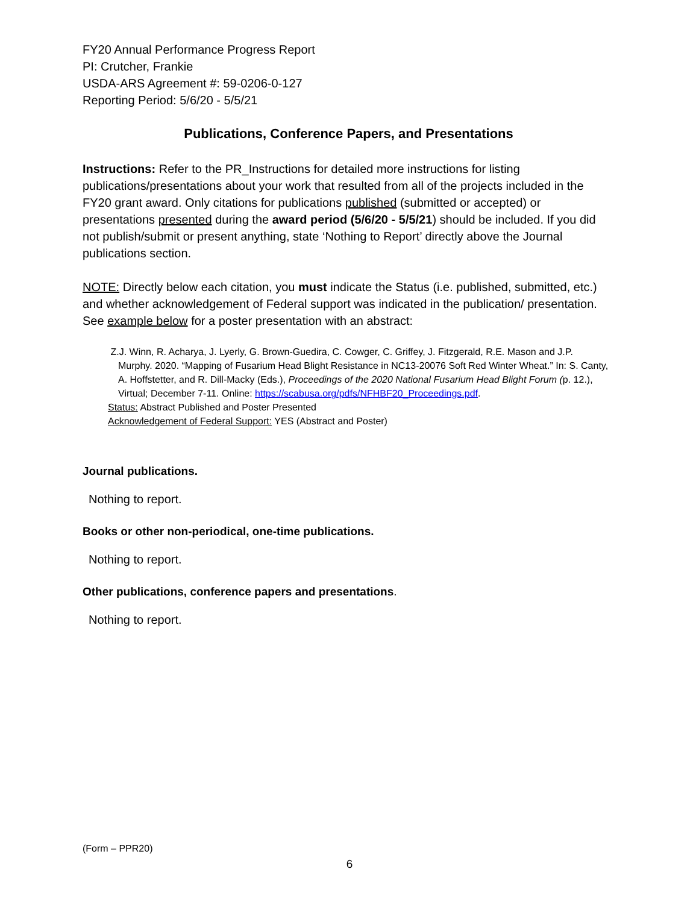FY20 Annual Performance Progress Report
PI: Crutcher, Frankie
USDA-ARS Agreement #: 59-0206-0-127
Reporting Period: 5/6/20 - 5/5/21
Publications, Conference Papers, and Presentations
Instructions: Refer to the PR_Instructions for detailed more instructions for listing publications/presentations about your work that resulted from all of the projects included in the FY20 grant award. Only citations for publications published (submitted or accepted) or presentations presented during the award period (5/6/20 - 5/5/21) should be included. If you did not publish/submit or present anything, state ‘Nothing to Report’ directly above the Journal publications section.
NOTE: Directly below each citation, you must indicate the Status (i.e. published, submitted, etc.) and whether acknowledgement of Federal support was indicated in the publication/ presentation. See example below for a poster presentation with an abstract:
Z.J. Winn, R. Acharya, J. Lyerly, G. Brown-Guedira, C. Cowger, C. Griffey, J. Fitzgerald, R.E. Mason and J.P.
Murphy. 2020. “Mapping of Fusarium Head Blight Resistance in NC13-20076 Soft Red Winter Wheat.” In: S. Canty, A. Hoffstetter, and R. Dill-Macky (Eds.), Proceedings of the 2020 National Fusarium Head Blight Forum (p. 12.), Virtual; December 7-11. Online: https://scabusa.org/pdfs/NFHBF20_Proceedings.pdf.
Status: Abstract Published and Poster Presented
Acknowledgement of Federal Support: YES (Abstract and Poster)
Journal publications.
Nothing to report.
Books or other non-periodical, one-time publications.
Nothing to report.
Other publications, conference papers and presentations.
Nothing to report.
(Form – PPR20)
6